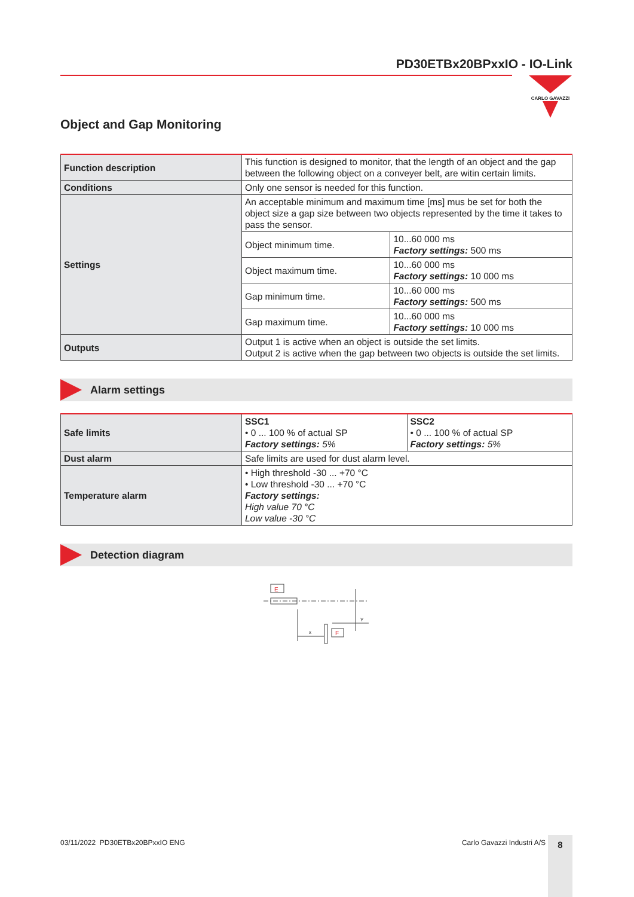PD30ETBx20BPxxIO - IO-Link
CARLO GAVAZZI
Object and Gap Monitoring
| Function description | This function is designed to monitor, that the length of an object and the gap between the following object on a conveyer belt, are witin certain limits. | |
| Conditions | Only one sensor is needed for this function. | |
| Settings | An acceptable minimum and maximum time [ms] mus be set for both the object size a gap size between two objects represented by the time it takes to pass the sensor. | |
| | Object minimum time. | 10...60 000 ms Factory settings: 500 ms |
| | Object maximum time. | 10...60 000 ms Factory settings: 10 000 ms |
| | Gap minimum time. | 10...60 000 ms Factory settings: 500 ms |
| | Gap maximum time. | 10...60 000 ms Factory settings: 10 000 ms |
| Outputs | Output 1 is active when an object is outside the set limits. Output 2 is active when the gap between two objects is outside the set limits. | |
Alarm settings
| Safe limits | SSC1 • 0 ... 100 % of actual SP Factory settings: 5% | SSC2 • 0 ... 100 % of actual SP Factory settings: 5% |
| Dust alarm | Safe limits are used for dust alarm level. | |
| Temperature alarm | • High threshold -30 ... +70 °C • Low threshold -30 ... +70 °C Factory settings: High value 70 °C Low value -30 °C | |
Detection diagram
E
Y
x
F
03/11/2022 PD30ETBx20BPxxIO ENG Carlo Gavazzi Industri A/S 8